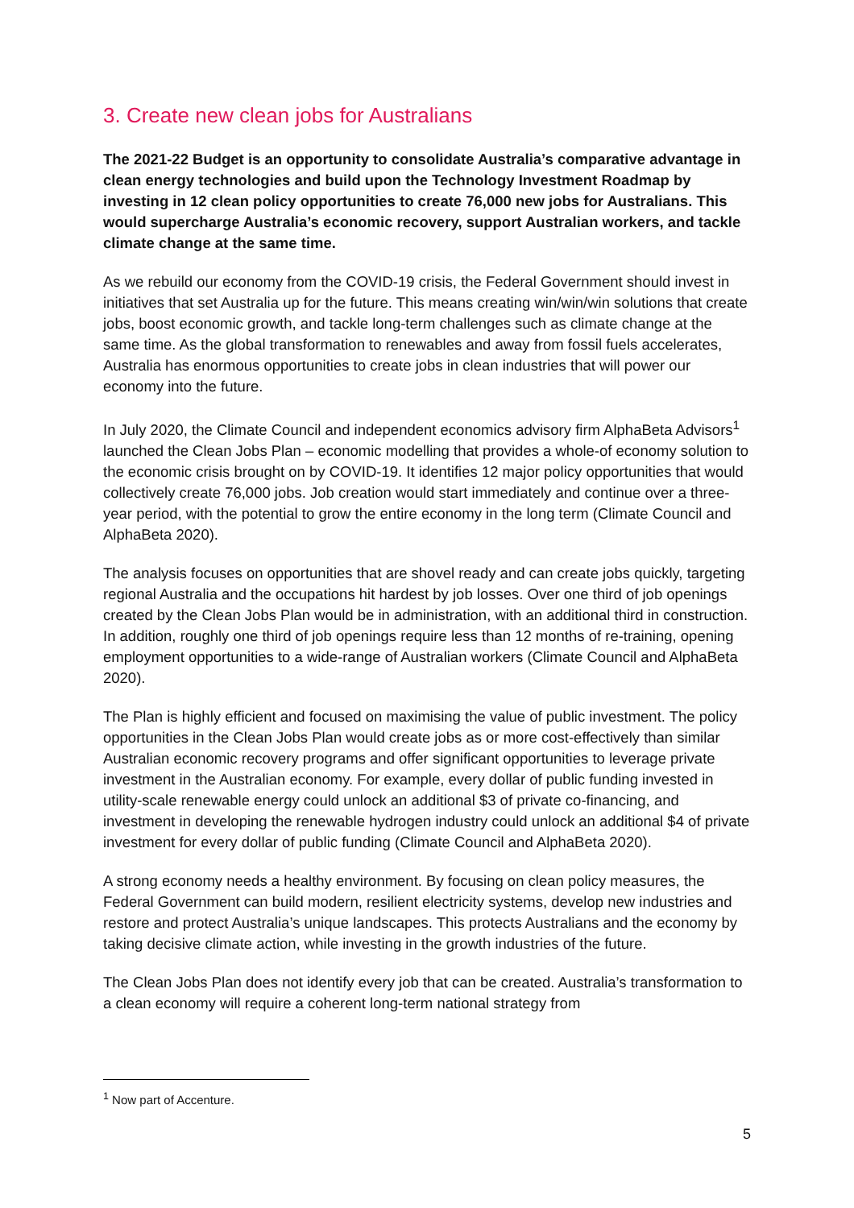3. Create new clean jobs for Australians
The 2021-22 Budget is an opportunity to consolidate Australia’s comparative advantage in clean energy technologies and build upon the Technology Investment Roadmap by investing in 12 clean policy opportunities to create 76,000 new jobs for Australians. This would supercharge Australia’s economic recovery, support Australian workers, and tackle climate change at the same time.
As we rebuild our economy from the COVID-19 crisis, the Federal Government should invest in initiatives that set Australia up for the future. This means creating win/win/win solutions that create jobs, boost economic growth, and tackle long-term challenges such as climate change at the same time. As the global transformation to renewables and away from fossil fuels accelerates, Australia has enormous opportunities to create jobs in clean industries that will power our economy into the future.
In July 2020, the Climate Council and independent economics advisory firm AlphaBeta Advisors<sup>1</sup> launched the Clean Jobs Plan – economic modelling that provides a whole-of economy solution to the economic crisis brought on by COVID-19. It identifies 12 major policy opportunities that would collectively create 76,000 jobs. Job creation would start immediately and continue over a three-year period, with the potential to grow the entire economy in the long term (Climate Council and AlphaBeta 2020).
The analysis focuses on opportunities that are shovel ready and can create jobs quickly, targeting regional Australia and the occupations hit hardest by job losses. Over one third of job openings created by the Clean Jobs Plan would be in administration, with an additional third in construction. In addition, roughly one third of job openings require less than 12 months of re-training, opening employment opportunities to a wide-range of Australian workers (Climate Council and AlphaBeta 2020).
The Plan is highly efficient and focused on maximising the value of public investment. The policy opportunities in the Clean Jobs Plan would create jobs as or more cost-effectively than similar Australian economic recovery programs and offer significant opportunities to leverage private investment in the Australian economy. For example, every dollar of public funding invested in utility-scale renewable energy could unlock an additional $3 of private co-financing, and investment in developing the renewable hydrogen industry could unlock an additional $4 of private investment for every dollar of public funding (Climate Council and AlphaBeta 2020).
A strong economy needs a healthy environment. By focusing on clean policy measures, the Federal Government can build modern, resilient electricity systems, develop new industries and restore and protect Australia’s unique landscapes. This protects Australians and the economy by taking decisive climate action, while investing in the growth industries of the future.
The Clean Jobs Plan does not identify every job that can be created. Australia’s transformation to a clean economy will require a coherent long-term national strategy from
<sup>1</sup> Now part of Accenture.
5